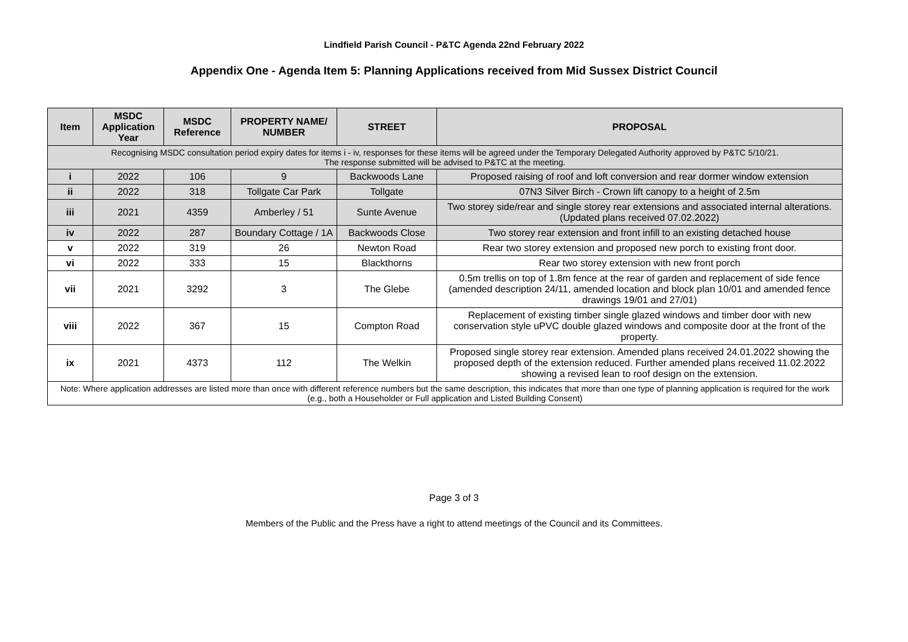Lindfield Parish Council - P&TC Agenda 22nd February 2022
Appendix One - Agenda Item 5: Planning Applications received from Mid Sussex District Council
| Item | MSDC Application Year | MSDC Reference | PROPERTY NAME/ NUMBER | STREET | PROPOSAL |
| --- | --- | --- | --- | --- | --- |
| Recognising MSDC consultation period expiry dates for items i - iv, responses for these items will be agreed under the Temporary Delegated Authority approved by P&TC 5/10/21. The response submitted will be advised to P&TC at the meeting. | | | | | |
| i | 2022 | 106 | 9 | Backwoods Lane | Proposed raising of roof and loft conversion and rear dormer window extension |
| ii | 2022 | 318 | Tollgate Car Park | Tollgate | 07N3 Silver Birch - Crown lift canopy to a height of 2.5m |
| iii | 2021 | 4359 | Amberley / 51 | Sunte Avenue | Two storey side/rear and single storey rear extensions and associated internal alterations. (Updated plans received 07.02.2022) |
| iv | 2022 | 287 | Boundary Cottage / 1A | Backwoods Close | Two storey rear extension and front infill to an existing detached house |
| v | 2022 | 319 | 26 | Newton Road | Rear two storey extension and proposed new porch to existing front door. |
| vi | 2022 | 333 | 15 | Blackthorns | Rear two storey extension with new front porch |
| vii | 2021 | 3292 | 3 | The Glebe | 0.5m trellis on top of 1.8m fence at the rear of garden and replacement of side fence (amended description 24/11, amended location and block plan 10/01 and amended fence drawings 19/01 and 27/01) |
| viii | 2022 | 367 | 15 | Compton Road | Replacement of existing timber single glazed windows and timber door with new conservation style uPVC double glazed windows and composite door at the front of the property. |
| ix | 2021 | 4373 | 112 | The Welkin | Proposed single storey rear extension. Amended plans received 24.01.2022 showing the proposed depth of the extension reduced. Further amended plans received 11.02.2022 showing a revised lean to roof design on the extension. |
| Note: Where application addresses are listed more than once with different reference numbers but the same description, this indicates that more than one type of planning application is required for the work (e.g., both a Householder or Full application and Listed Building Consent) | | | | | |
Page 3 of 3
Members of the Public and the Press have a right to attend meetings of the Council and its Committees.